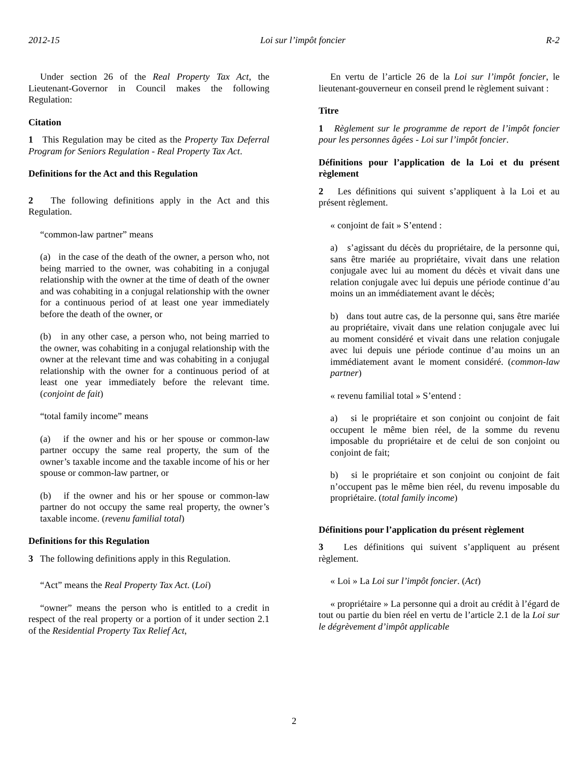2012-15 Loi sur l’impôt foncier R-2
Under section 26 of the Real Property Tax Act, the Lieutenant-Governor in Council makes the following Regulation:
Citation
1 This Regulation may be cited as the Property Tax Deferral Program for Seniors Regulation - Real Property Tax Act.
Definitions for the Act and this Regulation
2 The following definitions apply in the Act and this Regulation.
“common-law partner” means
(a) in the case of the death of the owner, a person who, not being married to the owner, was cohabiting in a conjugal relationship with the owner at the time of death of the owner and was cohabiting in a conjugal relationship with the owner for a continuous period of at least one year immediately before the death of the owner, or
(b) in any other case, a person who, not being married to the owner, was cohabiting in a conjugal relationship with the owner at the relevant time and was cohabiting in a conjugal relationship with the owner for a continuous period of at least one year immediately before the relevant time. (conjoint de fait)
“total family income” means
(a) if the owner and his or her spouse or common-law partner occupy the same real property, the sum of the owner’s taxable income and the taxable income of his or her spouse or common-law partner, or
(b) if the owner and his or her spouse or common-law partner do not occupy the same real property, the owner’s taxable income. (revenu familial total)
Definitions for this Regulation
3 The following definitions apply in this Regulation.
“Act” means the Real Property Tax Act. (Loi)
“owner” means the person who is entitled to a credit in respect of the real property or a portion of it under section 2.1 of the Residential Property Tax Relief Act,
En vertu de l’article 26 de la Loi sur l’impôt foncier, le lieutenant-gouverneur en conseil prend le règlement suivant :
Titre
1 Règlement sur le programme de report de l’impôt foncier pour les personnes âgées - Loi sur l’impôt foncier.
Définitions pour l’application de la Loi et du présent règlement
2 Les définitions qui suivent s’appliquent à la Loi et au présent règlement.
« conjoint de fait » S’entend :
a) s’agissant du décès du propriétaire, de la personne qui, sans être mariée au propriétaire, vivait dans une relation conjugale avec lui au moment du décès et vivait dans une relation conjugale avec lui depuis une période continue d’au moins un an immédiatement avant le décès;
b) dans tout autre cas, de la personne qui, sans être mariée au propriétaire, vivait dans une relation conjugale avec lui au moment considéré et vivait dans une relation conjugale avec lui depuis une période continue d’au moins un an immédiatement avant le moment considéré. (common-law partner)
« revenu familial total » S’entend :
a) si le propriétaire et son conjoint ou conjoint de fait occupent le même bien réel, de la somme du revenu imposable du propriétaire et de celui de son conjoint ou conjoint de fait;
b) si le propriétaire et son conjoint ou conjoint de fait n’occupent pas le même bien réel, du revenu imposable du propriétaire. (total family income)
Définitions pour l’application du présent règlement
3 Les définitions qui suivent s’appliquent au présent règlement.
« Loi » La Loi sur l’impôt foncier. (Act)
« propriétaire » La personne qui a droit au crédit à l’égard de tout ou partie du bien réel en vertu de l’article 2.1 de la Loi sur le dégrèvement d’impôt applicable
2